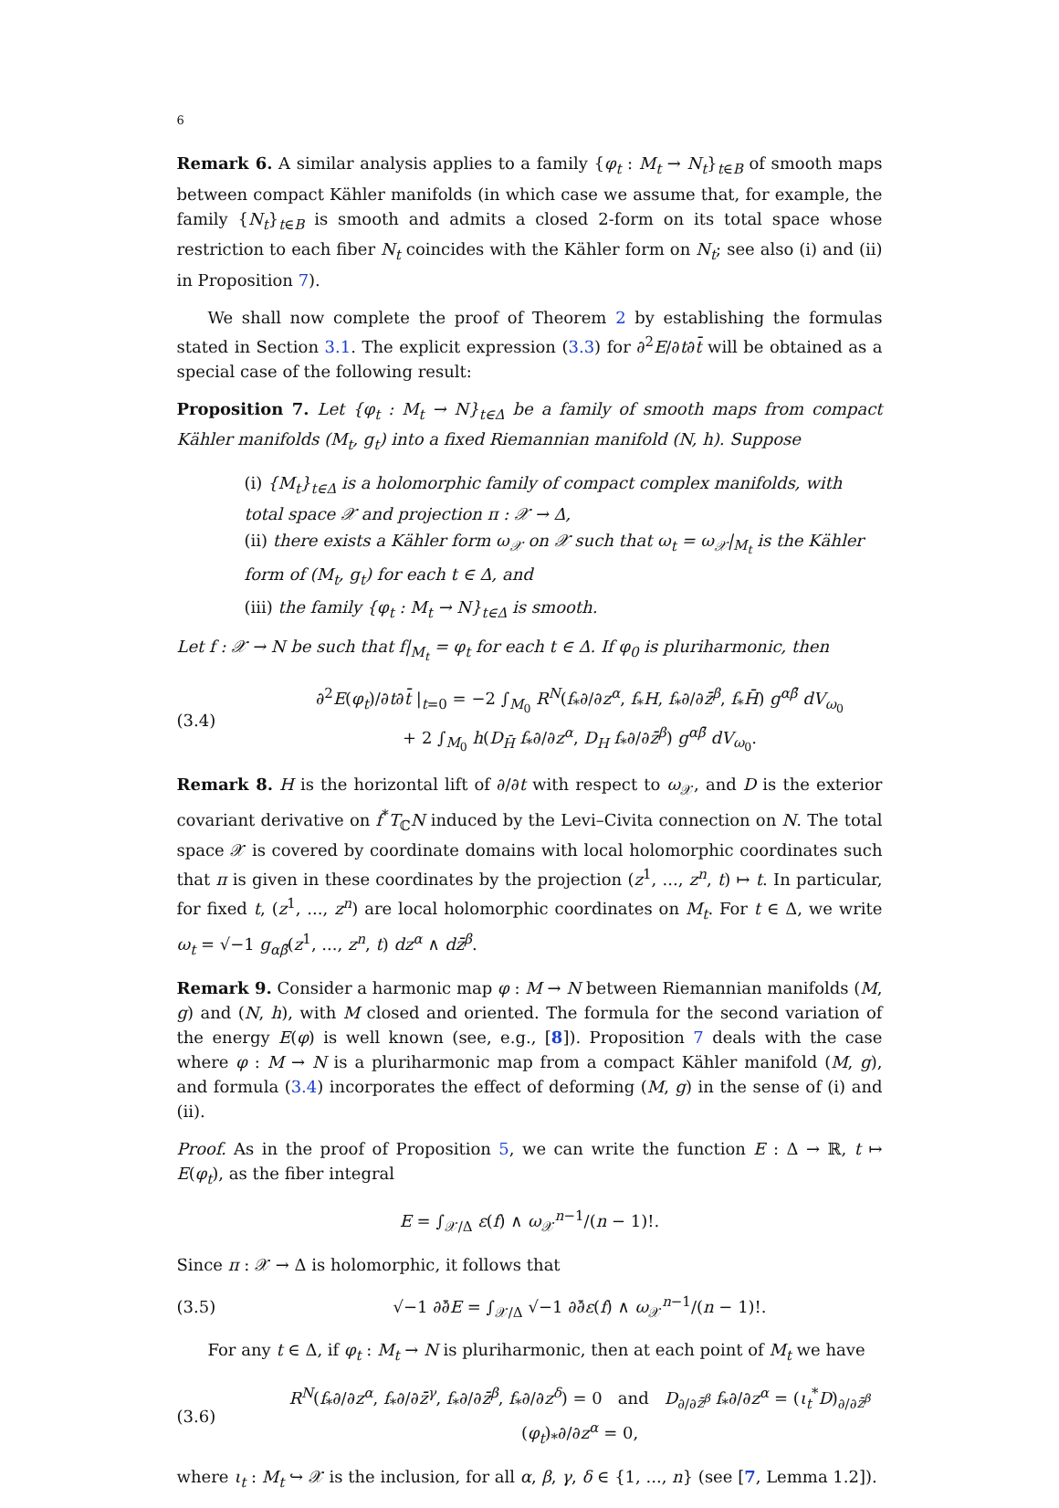6
Remark 6. A similar analysis applies to a family {φ<sub>t</sub> : M<sub>t</sub> → N<sub>t</sub>}<sub>t∈B</sub> of smooth maps between compact Kähler manifolds (in which case we assume that, for example, the family {N<sub>t</sub>}<sub>t∈B</sub> is smooth and admits a closed 2-form on its total space whose restriction to each fiber N<sub>t</sub> coincides with the Kähler form on N<sub>t</sub>; see also (i) and (ii) in Proposition 7).
We shall now complete the proof of Theorem 2 by establishing the formulas stated in Section 3.1. The explicit expression (3.3) for ∂<sup>2</sup>E/∂t∂t̄ will be obtained as a special case of the following result:
Proposition 7. Let {φ<sub>t</sub> : M<sub>t</sub> → N}<sub>t∈Δ</sub> be a family of smooth maps from compact Kähler manifolds (M<sub>t</sub>, g<sub>t</sub>) into a fixed Riemannian manifold (N, h). Suppose
(i) {M<sub>t</sub>}<sub>t∈Δ</sub> is a holomorphic family of compact complex manifolds, with total space 𝒳 and projection π : 𝒳 → Δ,
(ii) there exists a Kähler form ω<sub>𝒳</sub> on 𝒳 such that ω<sub>t</sub> = ω<sub>𝒳</sub>|<sub>M<sub>t</sub></sub> is the Kähler form of (M<sub>t</sub>, g<sub>t</sub>) for each t ∈ Δ, and
(iii) the family {φ<sub>t</sub> : M<sub>t</sub> → N}<sub>t∈Δ</sub> is smooth.
Let f : 𝒳 → N be such that f|<sub>M<sub>t</sub></sub> = φ<sub>t</sub> for each t ∈ Δ. If φ<sub>0</sub> is pluriharmonic, then
(3.4)
∂<sup>2</sup>E(φ<sub>t</sub>)/∂t∂t̄ |<sub>t=0</sub> = −2 ∫<sub>M<sub>0</sub></sub> R<sup>N</sup>(f<sub>*</sub>∂/∂z<sup>α</sup>, f<sub>*</sub>H, f<sub>*</sub>∂/∂z̄<sup>β</sup>, f<sub>*</sub>H̄) g<sup>αβ̄</sup> dV<sub>ω<sub>0</sub></sub>
+ 2 ∫<sub>M<sub>0</sub></sub> h(D<sub>H̄</sub> f<sub>*</sub>∂/∂z<sup>α</sup>, D<sub>H</sub> f<sub>*</sub>∂/∂z̄<sup>β</sup>) g<sup>αβ̄</sup> dV<sub>ω<sub>0</sub></sub>.
Remark 8. H is the horizontal lift of ∂/∂t with respect to ω<sub>𝒳</sub>, and D is the exterior covariant derivative on f<sup>*</sup>T<sub>ℂ</sub>N induced by the Levi–Civita connection on N. The total space 𝒳 is covered by coordinate domains with local holomorphic coordinates such that π is given in these coordinates by the projection (z<sup>1</sup>, ..., z<sup>n</sup>, t) ↦ t. In particular, for fixed t, (z<sup>1</sup>, ..., z<sup>n</sup>) are local holomorphic coordinates on M<sub>t</sub>. For t ∈ Δ, we write ω<sub>t</sub> = √−1 g<sub>αβ̄</sub>(z<sup>1</sup>, ..., z<sup>n</sup>, t) dz<sup>α</sup> ∧ dz̄<sup>β</sup>.
Remark 9. Consider a harmonic map φ : M → N between Riemannian manifolds (M, g) and (N, h), with M closed and oriented. The formula for the second variation of the energy E(φ) is well known (see, e.g., [8]). Proposition 7 deals with the case where φ : M → N is a pluriharmonic map from a compact Kähler manifold (M, g), and formula (3.4) incorporates the effect of deforming (M, g) in the sense of (i) and (ii).
Proof. As in the proof of Proposition 5, we can write the function E : Δ → ℝ, t ↦ E(φ<sub>t</sub>), as the fiber integral
E = ∫<sub>𝒳/Δ</sub> ε(f) ∧ ω<sub>𝒳</sub><sup>n−1</sup>/(n − 1)!.
Since π : 𝒳 → Δ is holomorphic, it follows that
(3.5)
√−1 ∂∂̄E = ∫<sub>𝒳/Δ</sub> √−1 ∂∂̄ε(f) ∧ ω<sub>𝒳</sub><sup>n−1</sup>/(n − 1)!.
For any t ∈ Δ, if φ<sub>t</sub> : M<sub>t</sub> → N is pluriharmonic, then at each point of M<sub>t</sub> we have
(3.6)
R<sup>N</sup>(f<sub>*</sub>∂/∂z<sup>α</sup>, f<sub>*</sub>∂/∂z̄<sup>γ</sup>, f<sub>*</sub>∂/∂z̄<sup>β</sup>, f<sub>*</sub>∂/∂z<sup>δ</sup>) = 0 and D<sub>∂/∂z̄<sup>β</sup></sub> f<sub>*</sub>∂/∂z<sup>α</sup> = (ι<sub>t</sub><sup>*</sup>D)<sub>∂/∂z̄<sup>β</sup></sub> (φ<sub>t</sub>)<sub>*</sub>∂/∂z<sup>α</sup> = 0,
where ι<sub>t</sub> : M<sub>t</sub> ↪ 𝒳 is the inclusion, for all α, β, γ, δ ∈ {1, ..., n} (see [7, Lemma 1.2]).